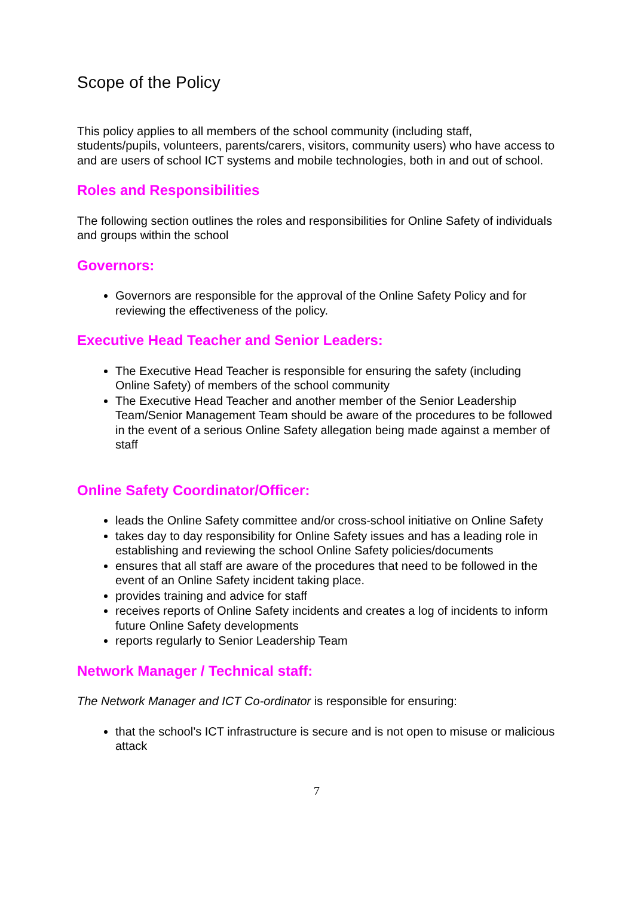Scope of the Policy
This policy applies to all members of the school community (including staff, students/pupils, volunteers, parents/carers, visitors, community users) who have access to and are users of school ICT systems and mobile technologies, both in and out of school.
Roles and Responsibilities
The following section outlines the roles and responsibilities for Online Safety of individuals and groups within the school
Governors:
Governors are responsible for the approval of the Online Safety Policy and for reviewing the effectiveness of the policy.
Executive Head Teacher and Senior Leaders:
The Executive Head Teacher is responsible for ensuring the safety (including Online Safety) of members of the school community
The Executive Head Teacher and another member of the Senior Leadership Team/Senior Management Team should be aware of the procedures to be followed in the event of a serious Online Safety allegation being made against a member of staff
Online Safety Coordinator/Officer:
leads the Online Safety committee and/or cross-school initiative on Online Safety
takes day to day responsibility for Online Safety issues and has a leading role in establishing and reviewing the school Online Safety policies/documents
ensures that all staff are aware of the procedures that need to be followed in the event of an Online Safety incident taking place.
provides training and advice for staff
receives reports of Online Safety incidents and creates a log of incidents to inform future Online Safety developments
reports regularly to Senior Leadership Team
Network Manager / Technical staff:
The Network Manager and ICT Co-ordinator is responsible for ensuring:
that the school’s ICT infrastructure is secure and is not open to misuse or malicious attack
7